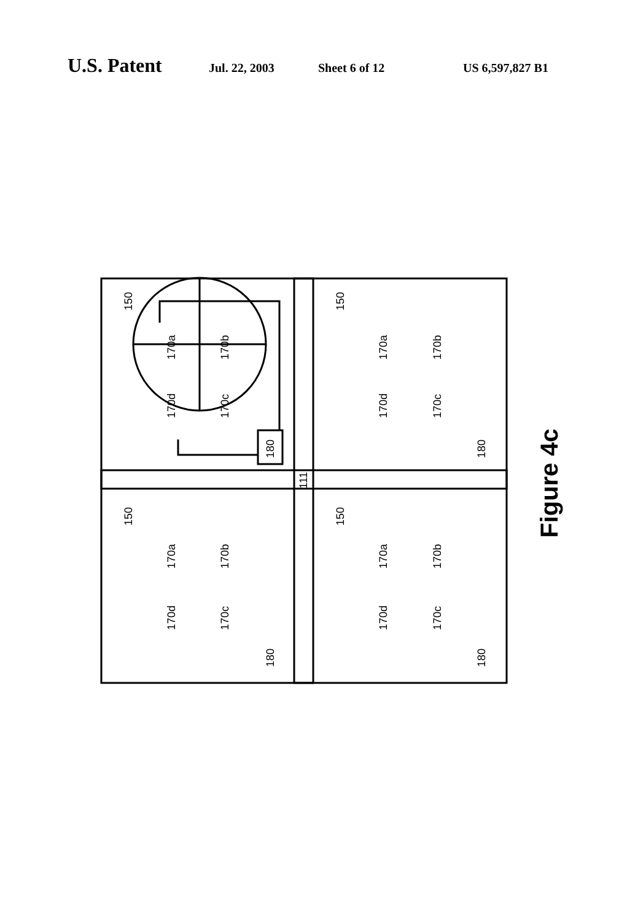U.S. Patent Jul. 22, 2003 Sheet 6 of 12 US 6,597,827 B1
150
170a
170b
170d
170c
180
150
170a
170b
170d
170c
180
111
150
170a
170b
170d
170c
180
150
170a
170b
170d
170c
180
Figure 4c